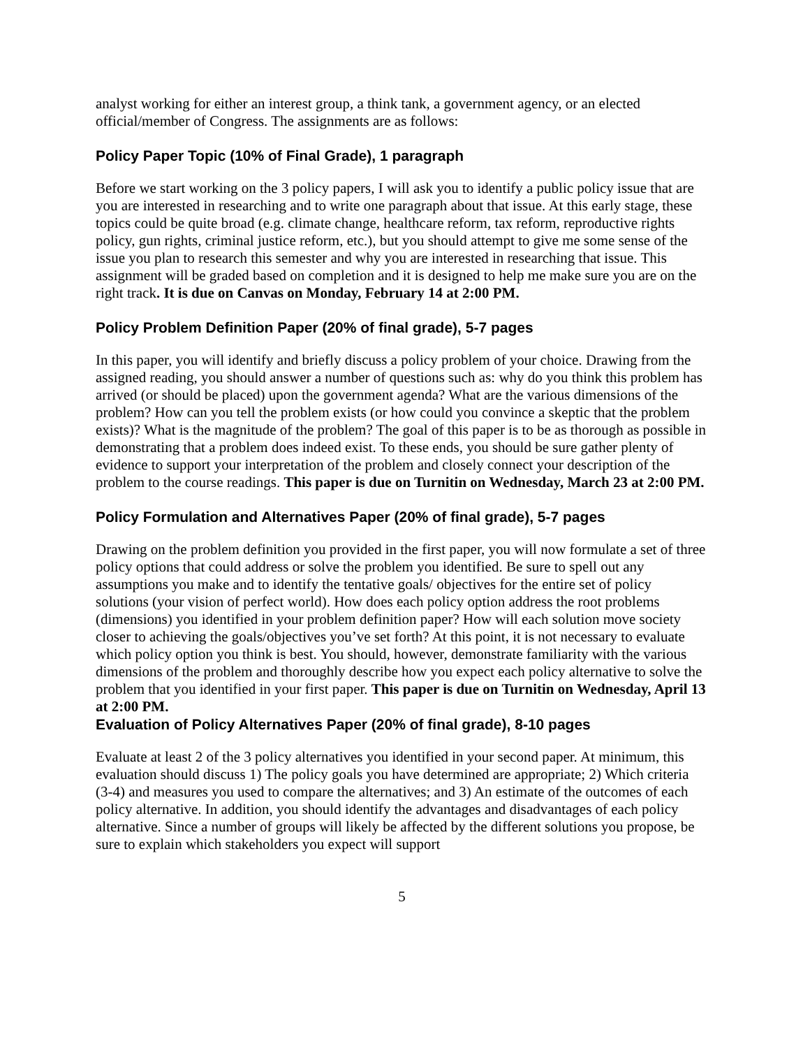analyst working for either an interest group, a think tank, a government agency, or an elected official/member of Congress. The assignments are as follows:
Policy Paper Topic (10% of Final Grade), 1 paragraph
Before we start working on the 3 policy papers, I will ask you to identify a public policy issue that are you are interested in researching and to write one paragraph about that issue. At this early stage, these topics could be quite broad (e.g. climate change, healthcare reform, tax reform, reproductive rights policy, gun rights, criminal justice reform, etc.), but you should attempt to give me some sense of the issue you plan to research this semester and why you are interested in researching that issue. This assignment will be graded based on completion and it is designed to help me make sure you are on the right track. It is due on Canvas on Monday, February 14 at 2:00 PM.
Policy Problem Definition Paper (20% of final grade), 5-7 pages
In this paper, you will identify and briefly discuss a policy problem of your choice. Drawing from the assigned reading, you should answer a number of questions such as: why do you think this problem has arrived (or should be placed) upon the government agenda? What are the various dimensions of the problem? How can you tell the problem exists (or how could you convince a skeptic that the problem exists)? What is the magnitude of the problem? The goal of this paper is to be as thorough as possible in demonstrating that a problem does indeed exist. To these ends, you should be sure gather plenty of evidence to support your interpretation of the problem and closely connect your description of the problem to the course readings. This paper is due on Turnitin on Wednesday, March 23 at 2:00 PM.
Policy Formulation and Alternatives Paper (20% of final grade), 5-7 pages
Drawing on the problem definition you provided in the first paper, you will now formulate a set of three policy options that could address or solve the problem you identified. Be sure to spell out any assumptions you make and to identify the tentative goals/ objectives for the entire set of policy solutions (your vision of perfect world). How does each policy option address the root problems (dimensions) you identified in your problem definition paper? How will each solution move society closer to achieving the goals/objectives you’ve set forth? At this point, it is not necessary to evaluate which policy option you think is best. You should, however, demonstrate familiarity with the various dimensions of the problem and thoroughly describe how you expect each policy alternative to solve the problem that you identified in your first paper. This paper is due on Turnitin on Wednesday, April 13 at 2:00 PM.
Evaluation of Policy Alternatives Paper (20% of final grade), 8-10 pages
Evaluate at least 2 of the 3 policy alternatives you identified in your second paper. At minimum, this evaluation should discuss 1) The policy goals you have determined are appropriate; 2) Which criteria (3-4) and measures you used to compare the alternatives; and 3) An estimate of the outcomes of each policy alternative. In addition, you should identify the advantages and disadvantages of each policy alternative. Since a number of groups will likely be affected by the different solutions you propose, be sure to explain which stakeholders you expect will support
5